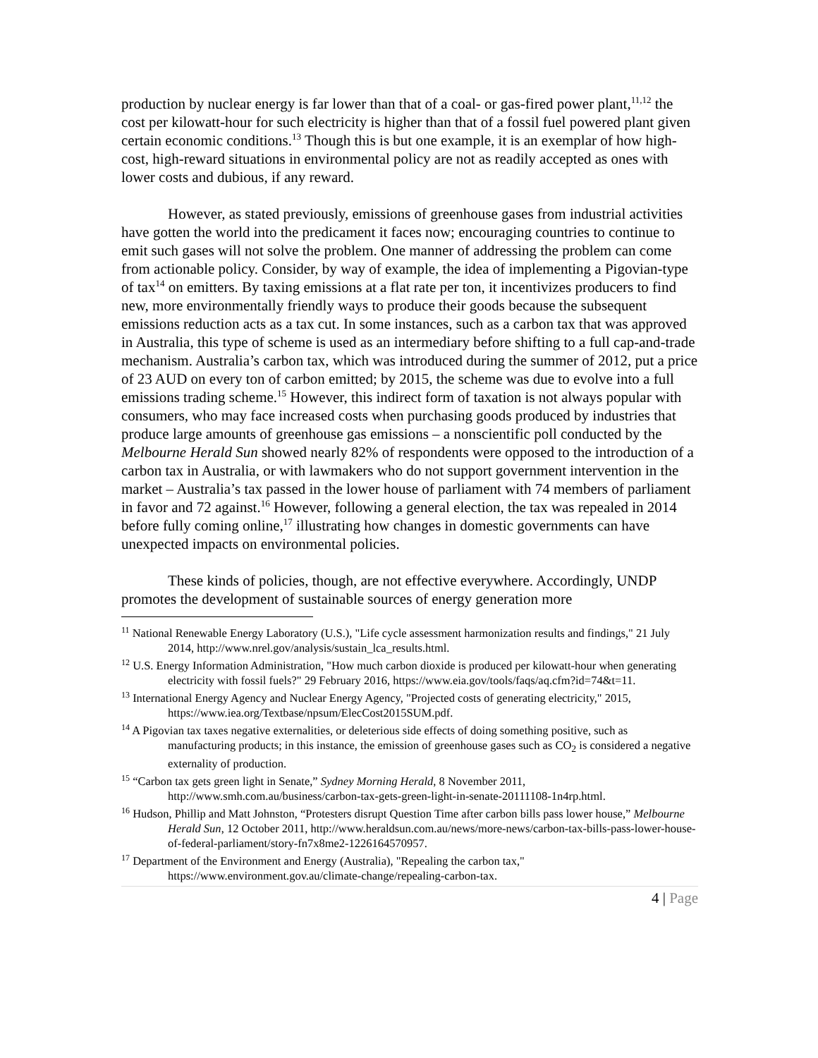production by nuclear energy is far lower than that of a coal- or gas-fired power plant,<sup>11,12</sup> the cost per kilowatt-hour for such electricity is higher than that of a fossil fuel powered plant given certain economic conditions.<sup>13</sup> Though this is but one example, it is an exemplar of how high-cost, high-reward situations in environmental policy are not as readily accepted as ones with lower costs and dubious, if any reward.
However, as stated previously, emissions of greenhouse gases from industrial activities have gotten the world into the predicament it faces now; encouraging countries to continue to emit such gases will not solve the problem. One manner of addressing the problem can come from actionable policy. Consider, by way of example, the idea of implementing a Pigovian-type of tax<sup>14</sup> on emitters. By taxing emissions at a flat rate per ton, it incentivizes producers to find new, more environmentally friendly ways to produce their goods because the subsequent emissions reduction acts as a tax cut. In some instances, such as a carbon tax that was approved in Australia, this type of scheme is used as an intermediary before shifting to a full cap-and-trade mechanism. Australia’s carbon tax, which was introduced during the summer of 2012, put a price of 23 AUD on every ton of carbon emitted; by 2015, the scheme was due to evolve into a full emissions trading scheme.<sup>15</sup> However, this indirect form of taxation is not always popular with consumers, who may face increased costs when purchasing goods produced by industries that produce large amounts of greenhouse gas emissions – a nonscientific poll conducted by the Melbourne Herald Sun showed nearly 82% of respondents were opposed to the introduction of a carbon tax in Australia, or with lawmakers who do not support government intervention in the market – Australia’s tax passed in the lower house of parliament with 74 members of parliament in favor and 72 against.<sup>16</sup> However, following a general election, the tax was repealed in 2014 before fully coming online,<sup>17</sup> illustrating how changes in domestic governments can have unexpected impacts on environmental policies.
These kinds of policies, though, are not effective everywhere. Accordingly, UNDP promotes the development of sustainable sources of energy generation more
<sup>11</sup> National Renewable Energy Laboratory (U.S.), "Life cycle assessment harmonization results and findings," 21 July 2014, http://www.nrel.gov/analysis/sustain_lca_results.html.
<sup>12</sup> U.S. Energy Information Administration, "How much carbon dioxide is produced per kilowatt-hour when generating electricity with fossil fuels?" 29 February 2016, https://www.eia.gov/tools/faqs/aq.cfm?id=74&t=11.
<sup>13</sup> International Energy Agency and Nuclear Energy Agency, "Projected costs of generating electricity," 2015, https://www.iea.org/Textbase/npsum/ElecCost2015SUM.pdf.
<sup>14</sup> A Pigovian tax taxes negative externalities, or deleterious side effects of doing something positive, such as manufacturing products; in this instance, the emission of greenhouse gases such as CO<sub>2</sub> is considered a negative externality of production.
<sup>15</sup> “Carbon tax gets green light in Senate,” Sydney Morning Herald, 8 November 2011, http://www.smh.com.au/business/carbon-tax-gets-green-light-in-senate-20111108-1n4rp.html.
<sup>16</sup> Hudson, Phillip and Matt Johnston, “Protesters disrupt Question Time after carbon bills pass lower house,” Melbourne Herald Sun, 12 October 2011, http://www.heraldsun.com.au/news/more-news/carbon-tax-bills-pass-lower-house-of-federal-parliament/story-fn7x8me2-1226164570957.
<sup>17</sup> Department of the Environment and Energy (Australia), "Repealing the carbon tax," https://www.environment.gov.au/climate-change/repealing-carbon-tax.
4 | Page